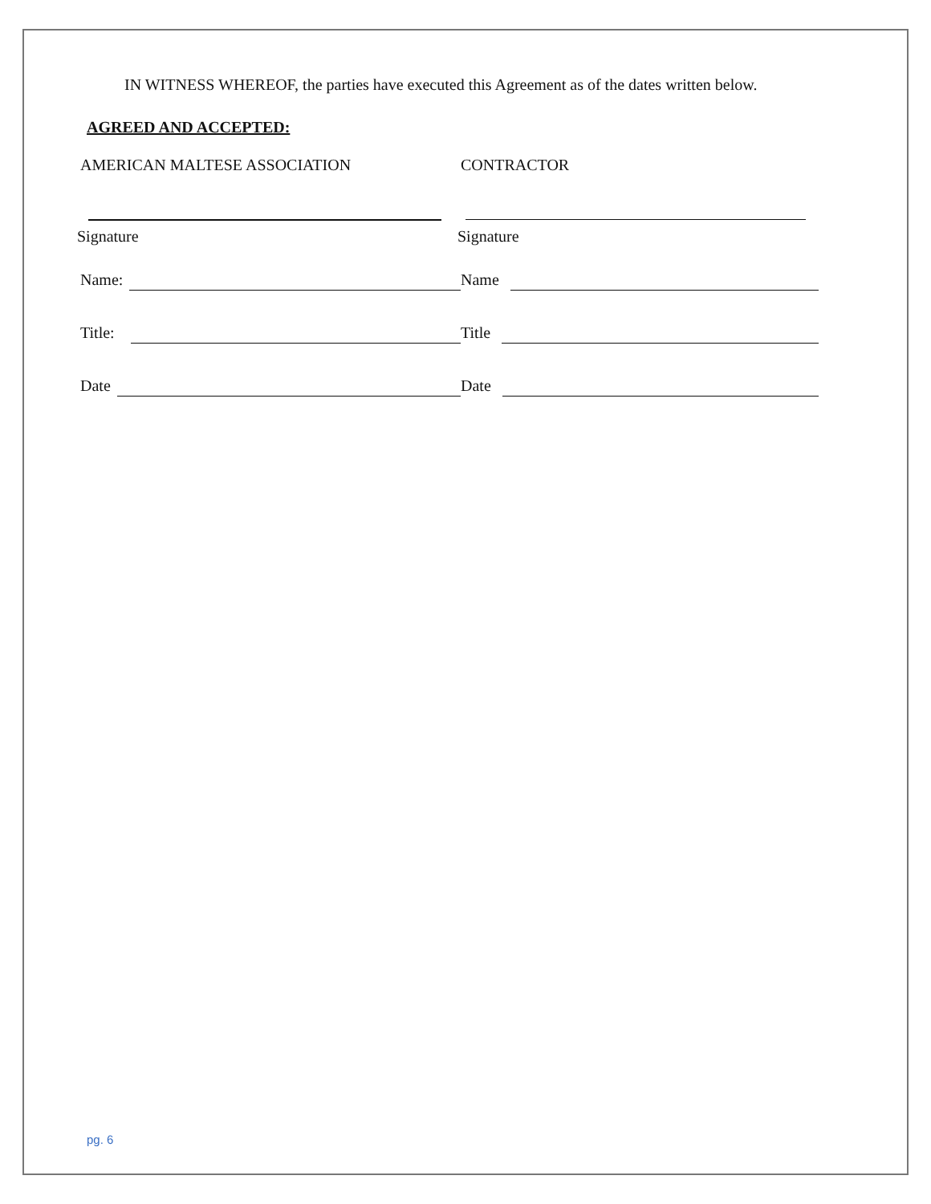IN WITNESS WHEREOF, the parties have executed this Agreement as of the dates written below.
AGREED AND ACCEPTED:
AMERICAN MALTESE ASSOCIATION CONTRACTOR
Signature Signature
Name:
Name
Title:
Title
Date
Date
pg. 6